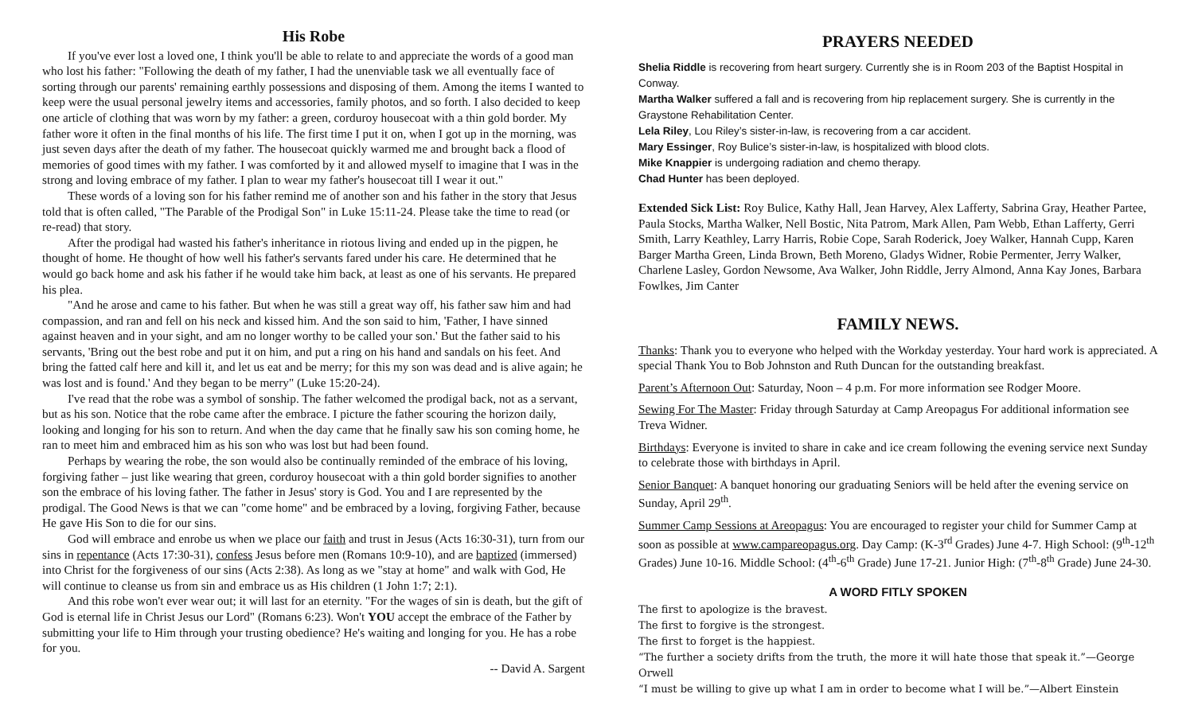His Robe
If you've ever lost a loved one, I think you'll be able to relate to and appreciate the words of a good man who lost his father: "Following the death of my father, I had the unenviable task we all eventually face of sorting through our parents' remaining earthly possessions and disposing of them. Among the items I wanted to keep were the usual personal jewelry items and accessories, family photos, and so forth. I also decided to keep one article of clothing that was worn by my father: a green, corduroy housecoat with a thin gold border. My father wore it often in the final months of his life. The first time I put it on, when I got up in the morning, was just seven days after the death of my father. The housecoat quickly warmed me and brought back a flood of memories of good times with my father. I was comforted by it and allowed myself to imagine that I was in the strong and loving embrace of my father. I plan to wear my father's housecoat till I wear it out."
These words of a loving son for his father remind me of another son and his father in the story that Jesus told that is often called, "The Parable of the Prodigal Son" in Luke 15:11-24. Please take the time to read (or re-read) that story.
After the prodigal had wasted his father's inheritance in riotous living and ended up in the pigpen, he thought of home. He thought of how well his father's servants fared under his care. He determined that he would go back home and ask his father if he would take him back, at least as one of his servants. He prepared his plea.
"And he arose and came to his father. But when he was still a great way off, his father saw him and had compassion, and ran and fell on his neck and kissed him. And the son said to him, 'Father, I have sinned against heaven and in your sight, and am no longer worthy to be called your son.' But the father said to his servants, 'Bring out the best robe and put it on him, and put a ring on his hand and sandals on his feet. And bring the fatted calf here and kill it, and let us eat and be merry; for this my son was dead and is alive again; he was lost and is found.' And they began to be merry" (Luke 15:20-24).
I've read that the robe was a symbol of sonship. The father welcomed the prodigal back, not as a servant, but as his son. Notice that the robe came after the embrace. I picture the father scouring the horizon daily, looking and longing for his son to return. And when the day came that he finally saw his son coming home, he ran to meet him and embraced him as his son who was lost but had been found.
Perhaps by wearing the robe, the son would also be continually reminded of the embrace of his loving, forgiving father – just like wearing that green, corduroy housecoat with a thin gold border signifies to another son the embrace of his loving father. The father in Jesus' story is God. You and I are represented by the prodigal. The Good News is that we can "come home" and be embraced by a loving, forgiving Father, because He gave His Son to die for our sins.
God will embrace and enrobe us when we place our faith and trust in Jesus (Acts 16:30-31), turn from our sins in repentance (Acts 17:30-31), confess Jesus before men (Romans 10:9-10), and are baptized (immersed) into Christ for the forgiveness of our sins (Acts 2:38). As long as we "stay at home" and walk with God, He will continue to cleanse us from sin and embrace us as His children (1 John 1:7; 2:1).
And this robe won't ever wear out; it will last for an eternity. "For the wages of sin is death, but the gift of God is eternal life in Christ Jesus our Lord" (Romans 6:23). Won't YOU accept the embrace of the Father by submitting your life to Him through your trusting obedience? He's waiting and longing for you. He has a robe for you.
-- David A. Sargent
PRAYERS NEEDED
Shelia Riddle is recovering from heart surgery. Currently she is in Room 203 of the Baptist Hospital in Conway.
Martha Walker suffered a fall and is recovering from hip replacement surgery. She is currently in the Graystone Rehabilitation Center.
Lela Riley, Lou Riley’s sister-in-law, is recovering from a car accident.
Mary Essinger, Roy Bulice’s sister-in-law, is hospitalized with blood clots.
Mike Knappier is undergoing radiation and chemo therapy.
Chad Hunter has been deployed.
Extended Sick List: Roy Bulice, Kathy Hall, Jean Harvey, Alex Lafferty, Sabrina Gray, Heather Partee, Paula Stocks, Martha Walker, Nell Bostic, Nita Patrom, Mark Allen, Pam Webb, Ethan Lafferty, Gerri Smith, Larry Keathley, Larry Harris, Robie Cope, Sarah Roderick, Joey Walker, Hannah Cupp, Karen Barger Martha Green, Linda Brown, Beth Moreno, Gladys Widner, Robie Permenter, Jerry Walker, Charlene Lasley, Gordon Newsome, Ava Walker, John Riddle, Jerry Almond, Anna Kay Jones, Barbara Fowlkes, Jim Canter
FAMILY NEWS.
Thanks: Thank you to everyone who helped with the Workday yesterday. Your hard work is appreciated. A special Thank You to Bob Johnston and Ruth Duncan for the outstanding breakfast.
Parent’s Afternoon Out: Saturday, Noon – 4 p.m. For more information see Rodger Moore.
Sewing For The Master: Friday through Saturday at Camp Areopagus For additional information see Treva Widner.
Birthdays: Everyone is invited to share in cake and ice cream following the evening service next Sunday to celebrate those with birthdays in April.
Senior Banquet: A banquet honoring our graduating Seniors will be held after the evening service on Sunday, April 29<sup>th</sup>.
Summer Camp Sessions at Areopagus: You are encouraged to register your child for Summer Camp at soon as possible at www.campareopagus.org. Day Camp: (K-3<sup>rd</sup> Grades) June 4-7. High School: (9<sup>th</sup>-12<sup>th</sup> Grades) June 10-16. Middle School: (4<sup>th</sup>-6<sup>th</sup> Grade) June 17-21. Junior High: (7<sup>th</sup>-8<sup>th</sup> Grade) June 24-30.
A WORD FITLY SPOKEN
The first to apologize is the bravest.
The first to forgive is the strongest.
The first to forget is the happiest.
“The further a society drifts from the truth, the more it will hate those that speak it.”—George Orwell
“I must be willing to give up what I am in order to become what I will be.”—Albert Einstein